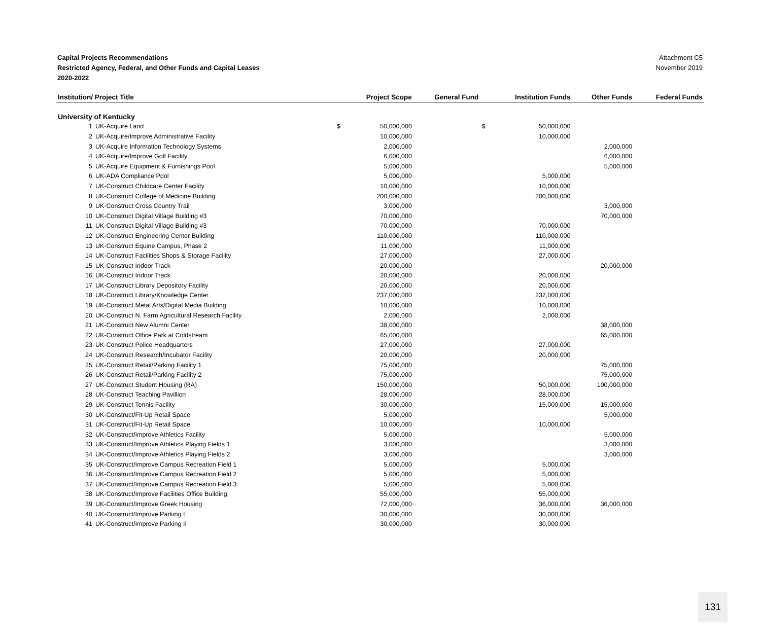Capital Projects Recommendations
Restricted Agency, Federal, and Other Funds and Capital Leases
2020-2022
Attachment C5
November 2019
| Institution/ Project Title | | | Project Scope | General Fund | | Institution Funds | Other Funds | Federal Funds |
| --- | --- | --- | --- | --- | --- | --- | --- | --- |
| University of Kentucky | | | | | | | | |
| 1 | UK-Acquire Land | $ | 50,000,000 | | $ | 50,000,000 | | |
| 2 | UK-Acquire/Improve Administrative Facility | | 10,000,000 | | | 10,000,000 | | |
| 3 | UK-Acquire Information Technology Systems | | 2,000,000 | | | | 2,000,000 | |
| 4 | UK-Acquire/Improve Golf Facility | | 6,000,000 | | | | 6,000,000 | |
| 5 | UK-Acquire Equipment & Furnishings Pool | | 5,000,000 | | | | 5,000,000 | |
| 6 | UK-ADA Compliance Pool | | 5,000,000 | | | 5,000,000 | | |
| 7 | UK-Construct Childcare Center Facility | | 10,000,000 | | | 10,000,000 | | |
| 8 | UK-Construct College of Medicine Building | | 200,000,000 | | | 200,000,000 | | |
| 9 | UK-Construct Cross Country Trail | | 3,000,000 | | | | 3,000,000 | |
| 10 | UK-Construct Digital Village Building #3 | | 70,000,000 | | | | 70,000,000 | |
| 11 | UK-Construct Digital Village Building #3 | | 70,000,000 | | | 70,000,000 | | |
| 12 | UK-Construct Engineering Center Building | | 110,000,000 | | | 110,000,000 | | |
| 13 | UK-Construct Equine Campus, Phase 2 | | 11,000,000 | | | 11,000,000 | | |
| 14 | UK-Construct Facilities Shops & Storage Facility | | 27,000,000 | | | 27,000,000 | | |
| 15 | UK-Construct Indoor Track | | 20,000,000 | | | | 20,000,000 | |
| 16 | UK-Construct Indoor Track | | 20,000,000 | | | 20,000,000 | | |
| 17 | UK-Construct Library Depository Facility | | 20,000,000 | | | 20,000,000 | | |
| 18 | UK-Construct Library/Knowledge Center | | 237,000,000 | | | 237,000,000 | | |
| 19 | UK-Construct Metal Arts/Digital Media Building | | 10,000,000 | | | 10,000,000 | | |
| 20 | UK-Construct N. Farm Agricultural Research Facility | | 2,000,000 | | | 2,000,000 | | |
| 21 | UK-Construct New Alumni Center | | 38,000,000 | | | | 38,000,000 | |
| 22 | UK-Construct Office Park at Coldstream | | 65,000,000 | | | | 65,000,000 | |
| 23 | UK-Construct Police Headquarters | | 27,000,000 | | | 27,000,000 | | |
| 24 | UK-Construct Research/Incubator Facility | | 20,000,000 | | | 20,000,000 | | |
| 25 | UK-Construct Retail/Parking Facility 1 | | 75,000,000 | | | | 75,000,000 | |
| 26 | UK-Construct Retail/Parking Facility 2 | | 75,000,000 | | | | 75,000,000 | |
| 27 | UK-Construct Student Housing (RA) | | 150,000,000 | | | 50,000,000 | 100,000,000 | |
| 28 | UK-Construct Teaching Pavillion | | 28,000,000 | | | 28,000,000 | | |
| 29 | UK-Construct Tennis Facility | | 30,000,000 | | | 15,000,000 | 15,000,000 | |
| 30 | UK-Construct/Fit-Up Retail Space | | 5,000,000 | | | | 5,000,000 | |
| 31 | UK-Construct/Fit-Up Retail Space | | 10,000,000 | | | 10,000,000 | | |
| 32 | UK-Construct/Improve Athletics Facility | | 5,000,000 | | | | 5,000,000 | |
| 33 | UK-Construct/Improve Athletics Playing Fields 1 | | 3,000,000 | | | | 3,000,000 | |
| 34 | UK-Construct/Improve Athletics Playing Fields 2 | | 3,000,000 | | | | 3,000,000 | |
| 35 | UK-Construct/Improve Campus Recreation Field 1 | | 5,000,000 | | | 5,000,000 | | |
| 36 | UK-Construct/Improve Campus Recreation Field 2 | | 5,000,000 | | | 5,000,000 | | |
| 37 | UK-Construct/Improve Campus Recreation Field 3 | | 5,000,000 | | | 5,000,000 | | |
| 38 | UK-Construct/Improve Facilities Office Building | | 55,000,000 | | | 55,000,000 | | |
| 39 | UK-Construct/Improve Greek Housing | | 72,000,000 | | | 36,000,000 | 36,000,000 | |
| 40 | UK-Construct/Improve Parking I | | 30,000,000 | | | 30,000,000 | | |
| 41 | UK-Construct/Improve Parking II | | 30,000,000 | | | 30,000,000 | | |
131